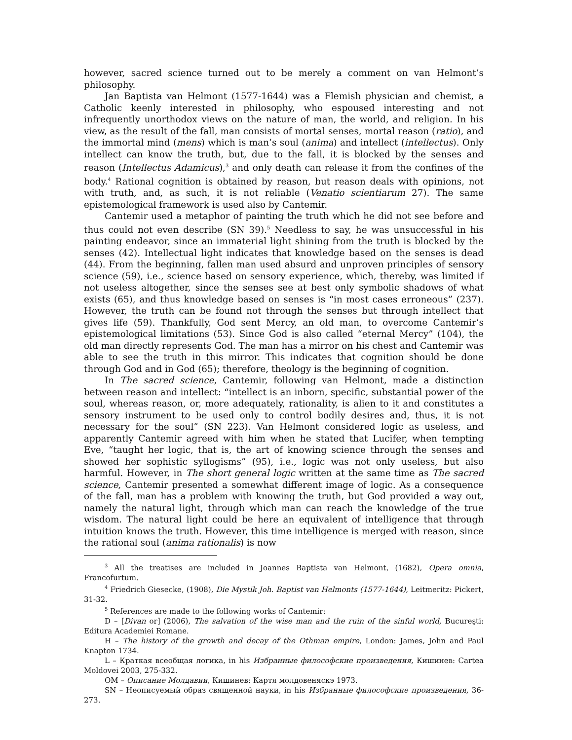however, sacred science turned out to be merely a comment on van Helmont’s philosophy.
Jan Baptista van Helmont (1577-1644) was a Flemish physician and chemist, a Catholic keenly interested in philosophy, who espoused interesting and not infrequently unorthodox views on the nature of man, the world, and religion. In his view, as the result of the fall, man consists of mortal senses, mortal reason (ratio), and the immortal mind (mens) which is man’s soul (anima) and intellect (intellectus). Only intellect can know the truth, but, due to the fall, it is blocked by the senses and reason (Intellectus Adamicus),<sup>3</sup> and only death can release it from the confines of the body.<sup>4</sup> Rational cognition is obtained by reason, but reason deals with opinions, not with truth, and, as such, it is not reliable (Venatio scientiarum 27). The same epistemological framework is used also by Cantemir.
Cantemir used a metaphor of painting the truth which he did not see before and thus could not even describe (SN 39).<sup>5</sup> Needless to say, he was unsuccessful in his painting endeavor, since an immaterial light shining from the truth is blocked by the senses (42). Intellectual light indicates that knowledge based on the senses is dead (44). From the beginning, fallen man used absurd and unproven principles of sensory science (59), i.e., science based on sensory experience, which, thereby, was limited if not useless altogether, since the senses see at best only symbolic shadows of what exists (65), and thus knowledge based on senses is “in most cases erroneous” (237). However, the truth can be found not through the senses but through intellect that gives life (59). Thankfully, God sent Mercy, an old man, to overcome Cantemir’s epistemological limitations (53). Since God is also called “eternal Mercy” (104), the old man directly represents God. The man has a mirror on his chest and Cantemir was able to see the truth in this mirror. This indicates that cognition should be done through God and in God (65); therefore, theology is the beginning of cognition.
In The sacred science, Cantemir, following van Helmont, made a distinction between reason and intellect: “intellect is an inborn, specific, substantial power of the soul, whereas reason, or, more adequately, rationality, is alien to it and constitutes a sensory instrument to be used only to control bodily desires and, thus, it is not necessary for the soul” (SN 223). Van Helmont considered logic as useless, and apparently Cantemir agreed with him when he stated that Lucifer, when tempting Eve, “taught her logic, that is, the art of knowing science through the senses and showed her sophistic syllogisms” (95), i.e., logic was not only useless, but also harmful. However, in The short general logic written at the same time as The sacred science, Cantemir presented a somewhat different image of logic. As a consequence of the fall, man has a problem with knowing the truth, but God provided a way out, namely the natural light, through which man can reach the knowledge of the true wisdom. The natural light could be here an equivalent of intelligence that through intuition knows the truth. However, this time intelligence is merged with reason, since the rational soul (anima rationalis) is now
<sup>3</sup> All the treatises are included in Joannes Baptista van Helmont, (1682), Opera omnia, Francofurtum.
<sup>4</sup> Friedrich Giesecke, (1908), Die Mystik Joh. Baptist van Helmonts (1577-1644), Leitmeritz: Pickert, 31-32.
<sup>5</sup> References are made to the following works of Cantemir:
D – [Divan or] (2006), The salvation of the wise man and the ruin of the sinful world, Bucureşti: Editura Academiei Romane.
H – The history of the growth and decay of the Othman empire, London: James, John and Paul Knapton 1734.
L – Краткая всеобщая логика, in his Избранные философские произведения, Кишинев: Cartea Moldovei 2003, 275-332.
OM – Описание Молдавии, Кишинев: Картя молдовеняскэ 1973.
SN – Неописуемый образ священной науки, in his Избранные философские произведения, 36-273.